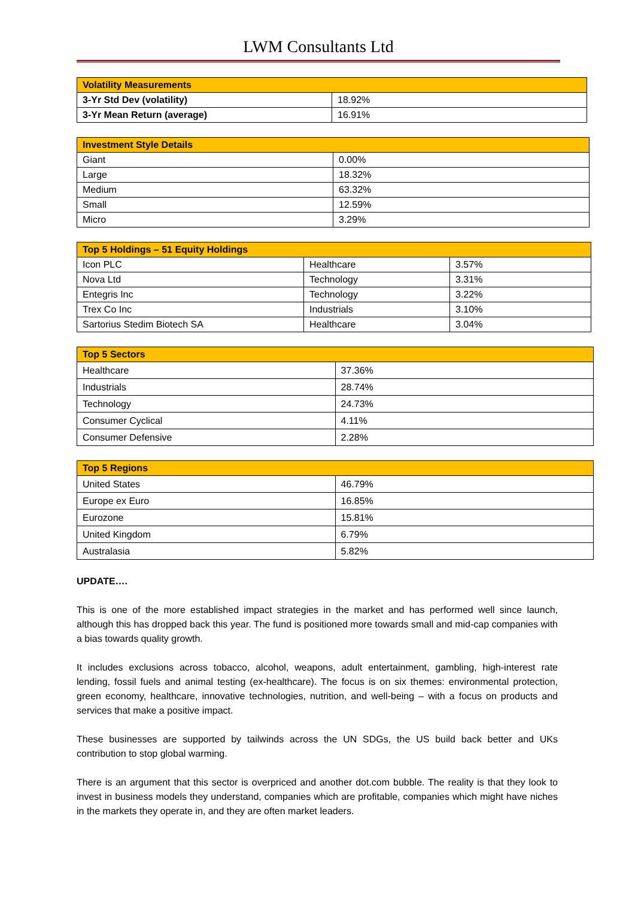LWM Consultants Ltd
| Volatility Measurements | |
| --- | --- |
| 3-Yr Std Dev (volatility) | 18.92% |
| 3-Yr Mean Return (average) | 16.91% |
| Investment Style Details | |
| --- | --- |
| Giant | 0.00% |
| Large | 18.32% |
| Medium | 63.32% |
| Small | 12.59% |
| Micro | 3.29% |
| Top 5 Holdings – 51 Equity Holdings | | |
| --- | --- | --- |
| Icon PLC | Healthcare | 3.57% |
| Nova Ltd | Technology | 3.31% |
| Entegris Inc | Technology | 3.22% |
| Trex Co Inc | Industrials | 3.10% |
| Sartorius Stedim Biotech SA | Healthcare | 3.04% |
| Top 5 Sectors | |
| --- | --- |
| Healthcare | 37.36% |
| Industrials | 28.74% |
| Technology | 24.73% |
| Consumer Cyclical | 4.11% |
| Consumer Defensive | 2.28% |
| Top 5 Regions | |
| --- | --- |
| United States | 46.79% |
| Europe ex Euro | 16.85% |
| Eurozone | 15.81% |
| United Kingdom | 6.79% |
| Australasia | 5.82% |
UPDATE….
This is one of the more established impact strategies in the market and has performed well since launch, although this has dropped back this year. The fund is positioned more towards small and mid-cap companies with a bias towards quality growth.
It includes exclusions across tobacco, alcohol, weapons, adult entertainment, gambling, high-interest rate lending, fossil fuels and animal testing (ex-healthcare). The focus is on six themes: environmental protection, green economy, healthcare, innovative technologies, nutrition, and well-being – with a focus on products and services that make a positive impact.
These businesses are supported by tailwinds across the UN SDGs, the US build back better and UKs contribution to stop global warming.
There is an argument that this sector is overpriced and another dot.com bubble. The reality is that they look to invest in business models they understand, companies which are profitable, companies which might have niches in the markets they operate in, and they are often market leaders.